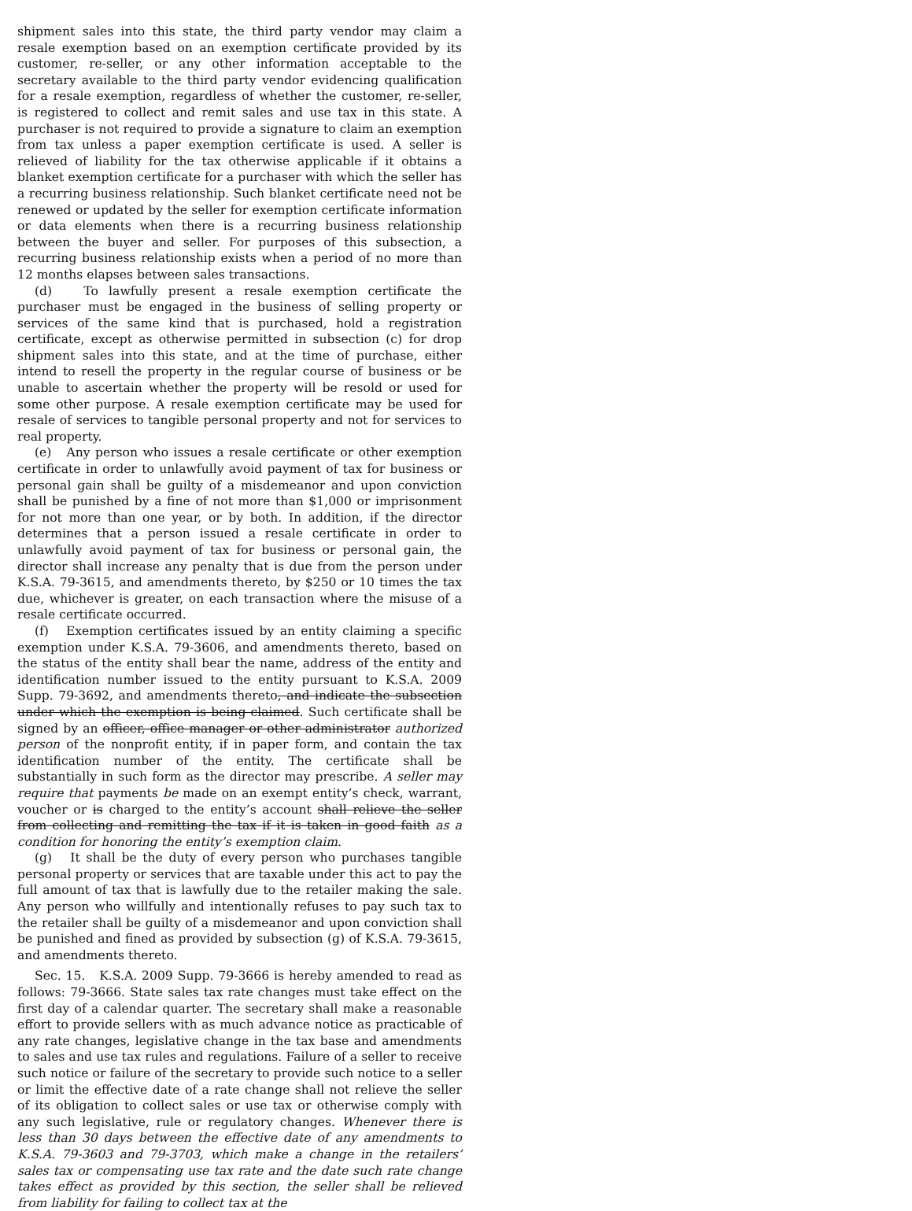shipment sales into this state, the third party vendor may claim a resale exemption based on an exemption certificate provided by its customer, re-seller, or any other information acceptable to the secretary available to the third party vendor evidencing qualification for a resale exemption, regardless of whether the customer, re-seller, is registered to collect and remit sales and use tax in this state. A purchaser is not required to provide a signature to claim an exemption from tax unless a paper exemption certificate is used. A seller is relieved of liability for the tax otherwise applicable if it obtains a blanket exemption certificate for a purchaser with which the seller has a recurring business relationship. Such blanket certificate need not be renewed or updated by the seller for exemption certificate information or data elements when there is a recurring business relationship between the buyer and seller. For purposes of this subsection, a recurring business relationship exists when a period of no more than 12 months elapses between sales transactions.
(d) To lawfully present a resale exemption certificate the purchaser must be engaged in the business of selling property or services of the same kind that is purchased, hold a registration certificate, except as otherwise permitted in subsection (c) for drop shipment sales into this state, and at the time of purchase, either intend to resell the property in the regular course of business or be unable to ascertain whether the property will be resold or used for some other purpose. A resale exemption certificate may be used for resale of services to tangible personal property and not for services to real property.
(e) Any person who issues a resale certificate or other exemption certificate in order to unlawfully avoid payment of tax for business or personal gain shall be guilty of a misdemeanor and upon conviction shall be punished by a fine of not more than $1,000 or imprisonment for not more than one year, or by both. In addition, if the director determines that a person issued a resale certificate in order to unlawfully avoid payment of tax for business or personal gain, the director shall increase any penalty that is due from the person under K.S.A. 79-3615, and amendments thereto, by $250 or 10 times the tax due, whichever is greater, on each transaction where the misuse of a resale certificate occurred.
(f) Exemption certificates issued by an entity claiming a specific exemption under K.S.A. 79-3606, and amendments thereto, based on the status of the entity shall bear the name, address of the entity and identification number issued to the entity pursuant to K.S.A. 2009 Supp. 79-3692, and amendments thereto, and indicate the subsection under which the exemption is being claimed. Such certificate shall be signed by an officer, office manager or other administrator authorized person of the nonprofit entity, if in paper form, and contain the tax identification number of the entity. The certificate shall be substantially in such form as the director may prescribe. A seller may require that payments be made on an exempt entity’s check, warrant, voucher or is charged to the entity’s account shall relieve the seller from collecting and remitting the tax if it is taken in good faith as a condition for honoring the entity’s exemption claim.
(g) It shall be the duty of every person who purchases tangible personal property or services that are taxable under this act to pay the full amount of tax that is lawfully due to the retailer making the sale. Any person who willfully and intentionally refuses to pay such tax to the retailer shall be guilty of a misdemeanor and upon conviction shall be punished and fined as provided by subsection (g) of K.S.A. 79-3615, and amendments thereto.
Sec. 15. K.S.A. 2009 Supp. 79-3666 is hereby amended to read as follows: 79-3666. State sales tax rate changes must take effect on the first day of a calendar quarter. The secretary shall make a reasonable effort to provide sellers with as much advance notice as practicable of any rate changes, legislative change in the tax base and amendments to sales and use tax rules and regulations. Failure of a seller to receive such notice or failure of the secretary to provide such notice to a seller or limit the effective date of a rate change shall not relieve the seller of its obligation to collect sales or use tax or otherwise comply with any such legislative, rule or regulatory changes. Whenever there is less than 30 days between the effective date of any amendments to K.S.A. 79-3603 and 79-3703, which make a change in the retailers’ sales tax or compensating use tax rate and the date such rate change takes effect as provided by this section, the seller shall be relieved from liability for failing to collect tax at the